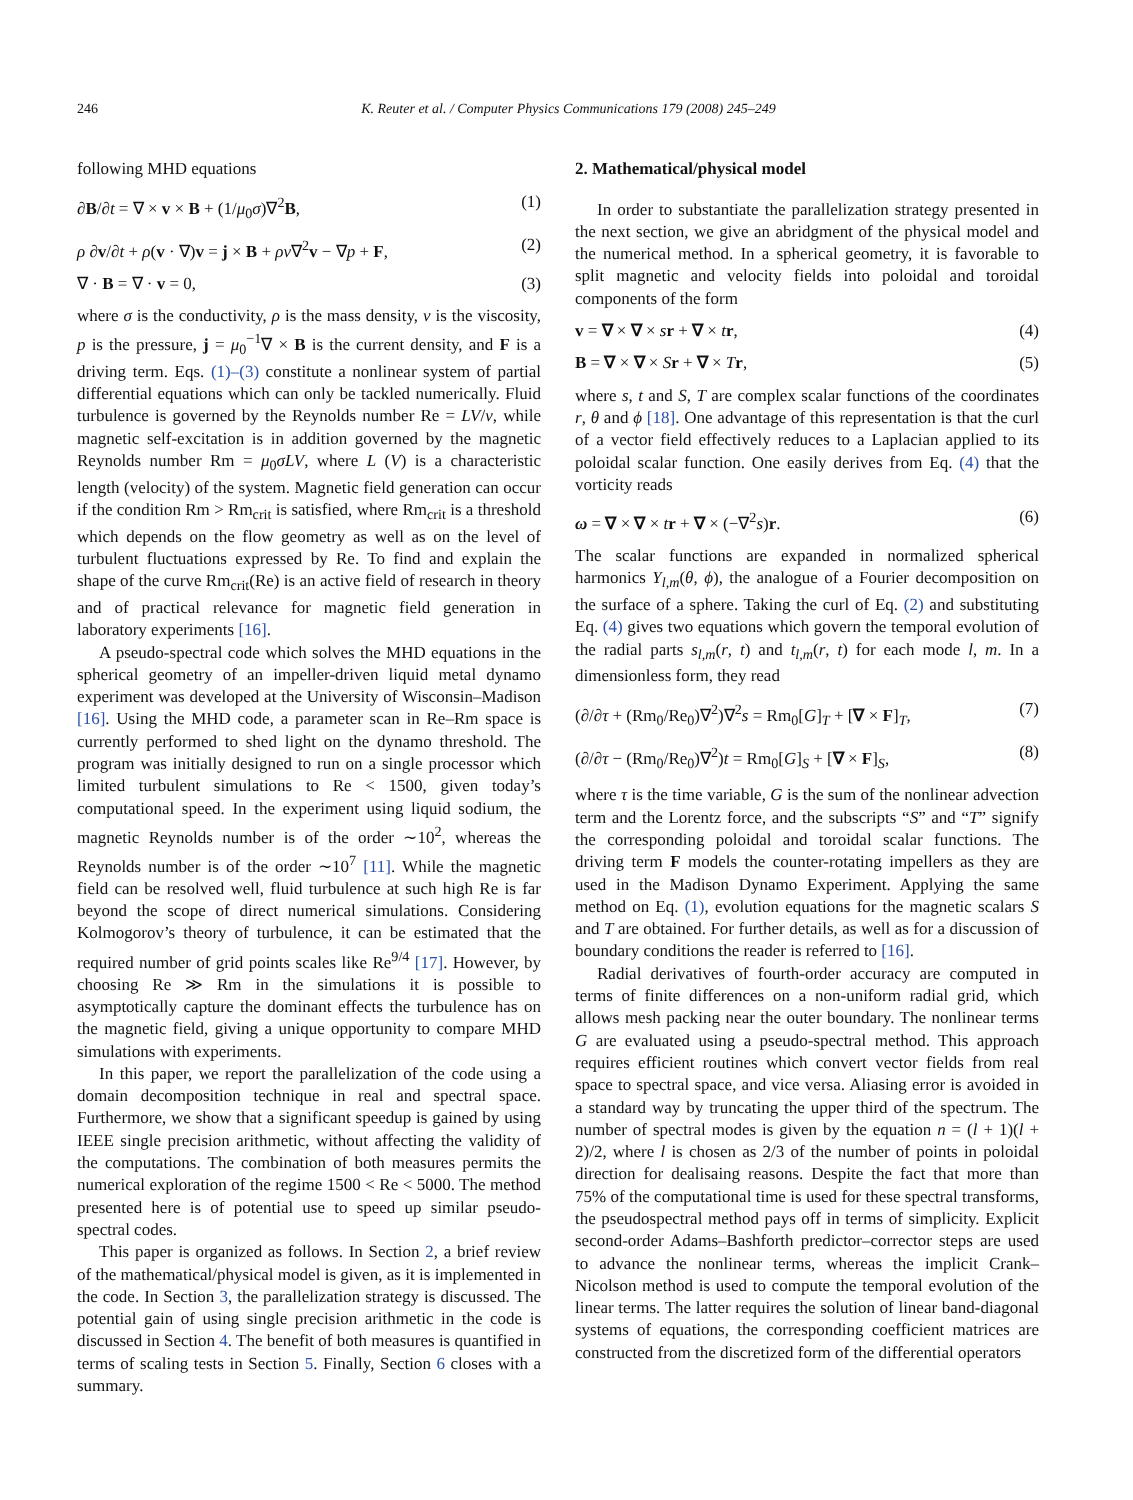246 K. Reuter et al. / Computer Physics Communications 179 (2008) 245–249
following MHD equations
∂B/∂t = ∇ × v × B + (1/μ<sub>0</sub>σ)∇<sup>2</sup>B, (1)
ρ ∂v/∂t + ρ(v · ∇)v = j × B + ρν∇<sup>2</sup>v − ∇p + F, (2)
∇ · B = ∇ · v = 0, (3)
where σ is the conductivity, ρ is the mass density, ν is the viscosity, p is the pressure, j = μ<sub>0</sub><sup>−1</sup>∇ × B is the current density, and F is a driving term. Eqs. (1)–(3) constitute a nonlinear system of partial differential equations which can only be tackled numerically. Fluid turbulence is governed by the Reynolds number Re = LV/ν, while magnetic self-excitation is in addition governed by the magnetic Reynolds number Rm = μ<sub>0</sub>σLV, where L (V) is a characteristic length (velocity) of the system. Magnetic field generation can occur if the condition Rm > Rm<sub>crit</sub> is satisfied, where Rm<sub>crit</sub> is a threshold which depends on the flow geometry as well as on the level of turbulent fluctuations expressed by Re. To find and explain the shape of the curve Rm<sub>crit</sub>(Re) is an active field of research in theory and of practical relevance for magnetic field generation in laboratory experiments [16].
A pseudo-spectral code which solves the MHD equations in the spherical geometry of an impeller-driven liquid metal dynamo experiment was developed at the University of Wisconsin–Madison [16]. Using the MHD code, a parameter scan in Re–Rm space is currently performed to shed light on the dynamo threshold. The program was initially designed to run on a single processor which limited turbulent simulations to Re < 1500, given today’s computational speed. In the experiment using liquid sodium, the magnetic Reynolds number is of the order ∼10<sup>2</sup>, whereas the Reynolds number is of the order ∼10<sup>7</sup> [11]. While the magnetic field can be resolved well, fluid turbulence at such high Re is far beyond the scope of direct numerical simulations. Considering Kolmogorov’s theory of turbulence, it can be estimated that the required number of grid points scales like Re<sup>9/4</sup> [17]. However, by choosing Re ≫ Rm in the simulations it is possible to asymptotically capture the dominant effects the turbulence has on the magnetic field, giving a unique opportunity to compare MHD simulations with experiments.
In this paper, we report the parallelization of the code using a domain decomposition technique in real and spectral space. Furthermore, we show that a significant speedup is gained by using IEEE single precision arithmetic, without affecting the validity of the computations. The combination of both measures permits the numerical exploration of the regime 1500 < Re < 5000. The method presented here is of potential use to speed up similar pseudo-spectral codes.
This paper is organized as follows. In Section 2, a brief review of the mathematical/physical model is given, as it is implemented in the code. In Section 3, the parallelization strategy is discussed. The potential gain of using single precision arithmetic in the code is discussed in Section 4. The benefit of both measures is quantified in terms of scaling tests in Section 5. Finally, Section 6 closes with a summary.
2. Mathematical/physical model
In order to substantiate the parallelization strategy presented in the next section, we give an abridgment of the physical model and the numerical method. In a spherical geometry, it is favorable to split magnetic and velocity fields into poloidal and toroidal components of the form
v = ∇ × ∇ × sr + ∇ × tr, (4)
B = ∇ × ∇ × Sr + ∇ × Tr, (5)
where s, t and S, T are complex scalar functions of the coordinates r, θ and ϕ [18]. One advantage of this representation is that the curl of a vector field effectively reduces to a Laplacian applied to its poloidal scalar function. One easily derives from Eq. (4) that the vorticity reads
ω = ∇ × ∇ × tr + ∇ × (−∇<sup>2</sup>s)r. (6)
The scalar functions are expanded in normalized spherical harmonics Y<sub>l,m</sub>(θ, ϕ), the analogue of a Fourier decomposition on the surface of a sphere. Taking the curl of Eq. (2) and substituting Eq. (4) gives two equations which govern the temporal evolution of the radial parts s<sub>l,m</sub>(r, t) and t<sub>l,m</sub>(r, t) for each mode l, m. In a dimensionless form, they read
(∂/∂τ + (Rm<sub>0</sub>/Re<sub>0</sub>)∇<sup>2</sup>)∇<sup>2</sup>s = Rm<sub>0</sub>[G]<sub>T</sub> + [∇ × F]<sub>T</sub>, (7)
(∂/∂τ − (Rm<sub>0</sub>/Re<sub>0</sub>)∇<sup>2</sup>)t = Rm<sub>0</sub>[G]<sub>S</sub> + [∇ × F]<sub>S</sub>, (8)
where τ is the time variable, G is the sum of the nonlinear advection term and the Lorentz force, and the subscripts “S” and “T” signify the corresponding poloidal and toroidal scalar functions. The driving term F models the counter-rotating impellers as they are used in the Madison Dynamo Experiment. Applying the same method on Eq. (1), evolution equations for the magnetic scalars S and T are obtained. For further details, as well as for a discussion of boundary conditions the reader is referred to [16].
Radial derivatives of fourth-order accuracy are computed in terms of finite differences on a non-uniform radial grid, which allows mesh packing near the outer boundary. The nonlinear terms G are evaluated using a pseudo-spectral method. This approach requires efficient routines which convert vector fields from real space to spectral space, and vice versa. Aliasing error is avoided in a standard way by truncating the upper third of the spectrum. The number of spectral modes is given by the equation n = (l + 1)(l + 2)/2, where l is chosen as 2/3 of the number of points in poloidal direction for dealisaing reasons. Despite the fact that more than 75% of the computational time is used for these spectral transforms, the pseudospectral method pays off in terms of simplicity. Explicit second-order Adams–Bashforth predictor–corrector steps are used to advance the nonlinear terms, whereas the implicit Crank–Nicolson method is used to compute the temporal evolution of the linear terms. The latter requires the solution of linear band-diagonal systems of equations, the corresponding coefficient matrices are constructed from the discretized form of the differential operators